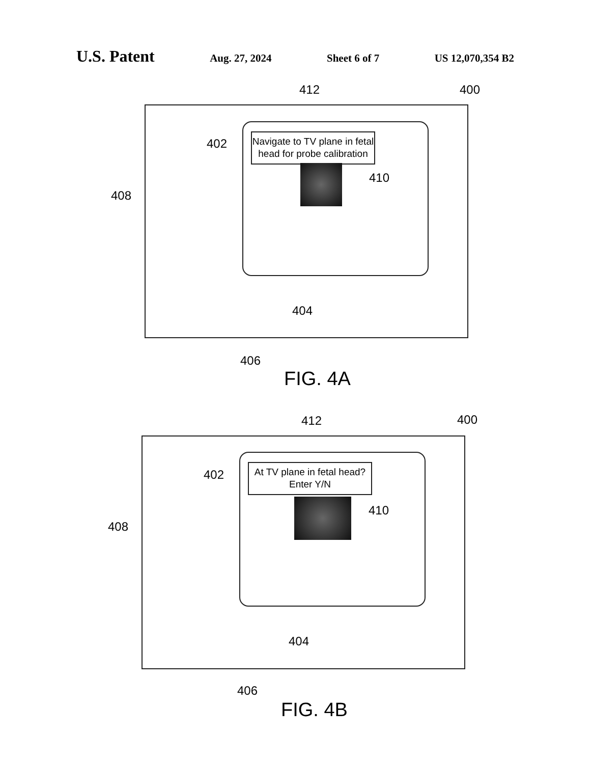U.S. Patent Aug. 27, 2024 Sheet 6 of 7 US 12,070,354 B2
412 400
Navigate to TV plane in fetal head for probe calibration
402
410
408
404
406
FIG. 4A
412 400
At TV plane in fetal head?
Enter Y/N
402
410
408
404
406
FIG. 4B